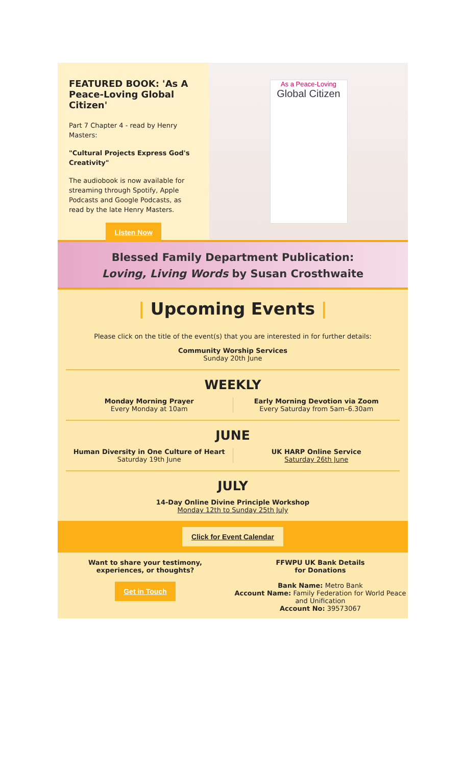FEATURED BOOK: 'As A Peace-Loving Global Citizen'
Part 7 Chapter 4 - read by Henry Masters:
"Cultural Projects Express God's Creativity"
The audiobook is now available for streaming through Spotify, Apple Podcasts and Google Podcasts, as read by the late Henry Masters.
Listen Now
As a Peace-Loving
Global Citizen
Blessed Family Department Publication:
Loving, Living Words by Susan Crosthwaite
| Upcoming Events |
Please click on the title of the event(s) that you are interested in for further details:
Community Worship Services
Sunday 20th June
WEEKLY
Monday Morning Prayer
Every Monday at 10am
Early Morning Devotion via Zoom
Every Saturday from 5am–6.30am
JUNE
Human Diversity in One Culture of Heart
Saturday 19th June
UK HARP Online Service
Saturday 26th June
JULY
14-Day Online Divine Principle Workshop
Monday 12th to Sunday 25th July
Click for Event Calendar
Want to share your testimony,
experiences, or thoughts?
Get in Touch
FFWPU UK Bank Details
for Donations
Bank Name: Metro Bank
Account Name: Family Federation for World Peace and Unification
Account No: 39573067